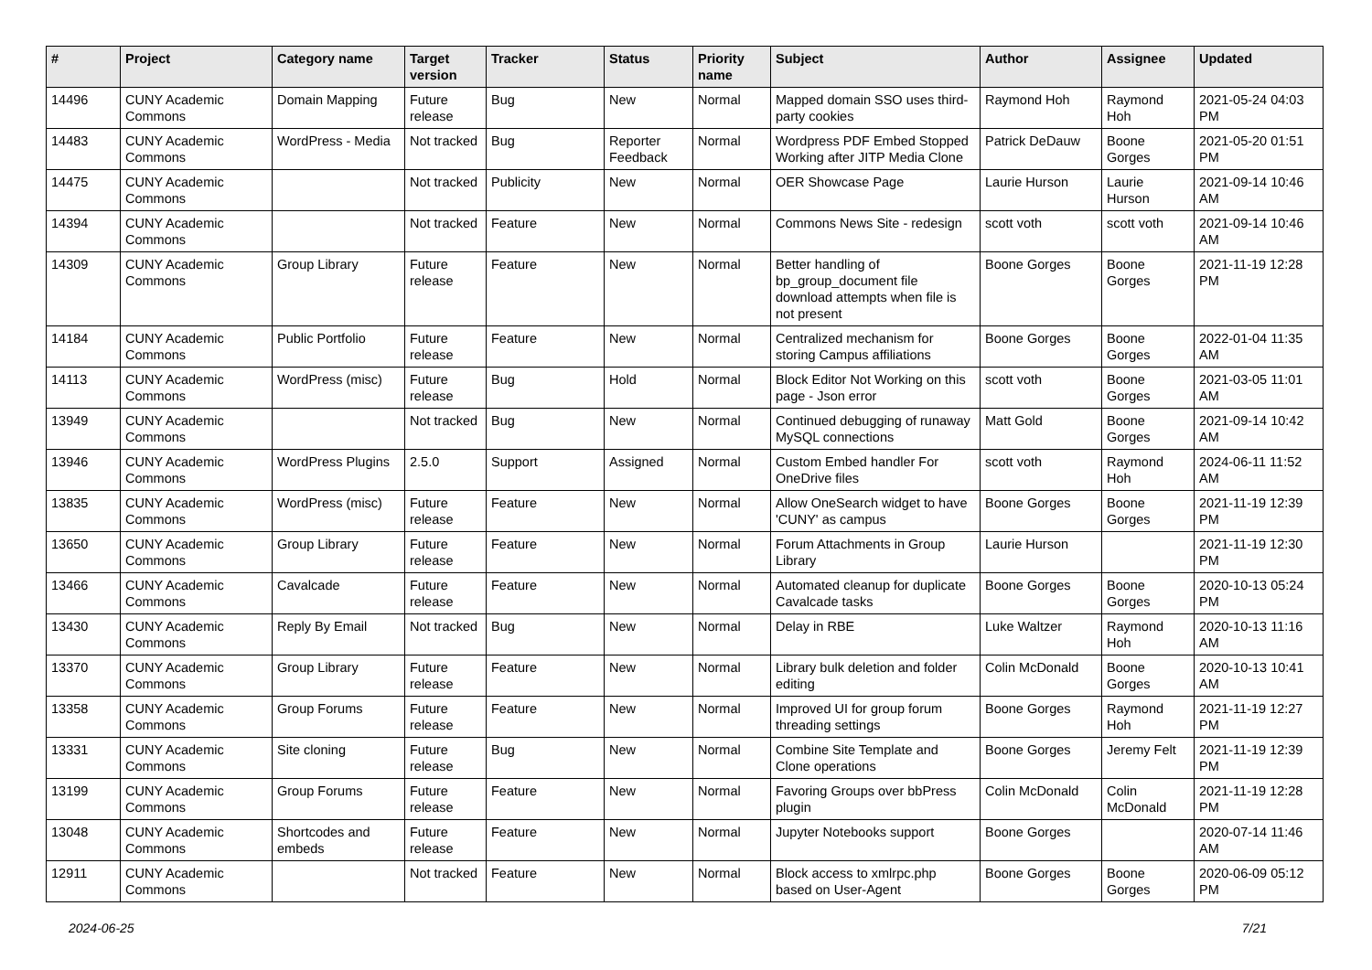| # | Project | Category name | Target version | Tracker | Status | Priority name | Subject | Author | Assignee | Updated |
| --- | --- | --- | --- | --- | --- | --- | --- | --- | --- | --- |
| 14496 | CUNY Academic Commons | Domain Mapping | Future release | Bug | New | Normal | Mapped domain SSO uses third-party cookies | Raymond Hoh | Raymond Hoh | 2021-05-24 04:03 PM |
| 14483 | CUNY Academic Commons | WordPress - Media | Not tracked | Bug | Reporter Feedback | Normal | Wordpress PDF Embed Stopped Working after JITP Media Clone | Patrick DeDauw | Boone Gorges | 2021-05-20 01:51 PM |
| 14475 | CUNY Academic Commons | | Not tracked | Publicity | New | Normal | OER Showcase Page | Laurie Hurson | Laurie Hurson | 2021-09-14 10:46 AM |
| 14394 | CUNY Academic Commons | | Not tracked | Feature | New | Normal | Commons News Site - redesign | scott voth | scott voth | 2021-09-14 10:46 AM |
| 14309 | CUNY Academic Commons | Group Library | Future release | Feature | New | Normal | Better handling of bp_group_document file download attempts when file is not present | Boone Gorges | Boone Gorges | 2021-11-19 12:28 PM |
| 14184 | CUNY Academic Commons | Public Portfolio | Future release | Feature | New | Normal | Centralized mechanism for storing Campus affiliations | Boone Gorges | Boone Gorges | 2022-01-04 11:35 AM |
| 14113 | CUNY Academic Commons | WordPress (misc) | Future release | Bug | Hold | Normal | Block Editor Not Working on this page - Json error | scott voth | Boone Gorges | 2021-03-05 11:01 AM |
| 13949 | CUNY Academic Commons | | Not tracked | Bug | New | Normal | Continued debugging of runaway MySQL connections | Matt Gold | Boone Gorges | 2021-09-14 10:42 AM |
| 13946 | CUNY Academic Commons | WordPress Plugins | 2.5.0 | Support | Assigned | Normal | Custom Embed handler For OneDrive files | scott voth | Raymond Hoh | 2024-06-11 11:52 AM |
| 13835 | CUNY Academic Commons | WordPress (misc) | Future release | Feature | New | Normal | Allow OneSearch widget to have 'CUNY' as campus | Boone Gorges | Boone Gorges | 2021-11-19 12:39 PM |
| 13650 | CUNY Academic Commons | Group Library | Future release | Feature | New | Normal | Forum Attachments in Group Library | Laurie Hurson | | 2021-11-19 12:30 PM |
| 13466 | CUNY Academic Commons | Cavalcade | Future release | Feature | New | Normal | Automated cleanup for duplicate Cavalcade tasks | Boone Gorges | Boone Gorges | 2020-10-13 05:24 PM |
| 13430 | CUNY Academic Commons | Reply By Email | Not tracked | Bug | New | Normal | Delay in RBE | Luke Waltzer | Raymond Hoh | 2020-10-13 11:16 AM |
| 13370 | CUNY Academic Commons | Group Library | Future release | Feature | New | Normal | Library bulk deletion and folder editing | Colin McDonald | Boone Gorges | 2020-10-13 10:41 AM |
| 13358 | CUNY Academic Commons | Group Forums | Future release | Feature | New | Normal | Improved UI for group forum threading settings | Boone Gorges | Raymond Hoh | 2021-11-19 12:27 PM |
| 13331 | CUNY Academic Commons | Site cloning | Future release | Bug | New | Normal | Combine Site Template and Clone operations | Boone Gorges | Jeremy Felt | 2021-11-19 12:39 PM |
| 13199 | CUNY Academic Commons | Group Forums | Future release | Feature | New | Normal | Favoring Groups over bbPress plugin | Colin McDonald | Colin McDonald | 2021-11-19 12:28 PM |
| 13048 | CUNY Academic Commons | Shortcodes and embeds | Future release | Feature | New | Normal | Jupyter Notebooks support | Boone Gorges | | 2020-07-14 11:46 AM |
| 12911 | CUNY Academic Commons | | Not tracked | Feature | New | Normal | Block access to xmlrpc.php based on User-Agent | Boone Gorges | Boone Gorges | 2020-06-09 05:12 PM |
2024-06-25 7/21